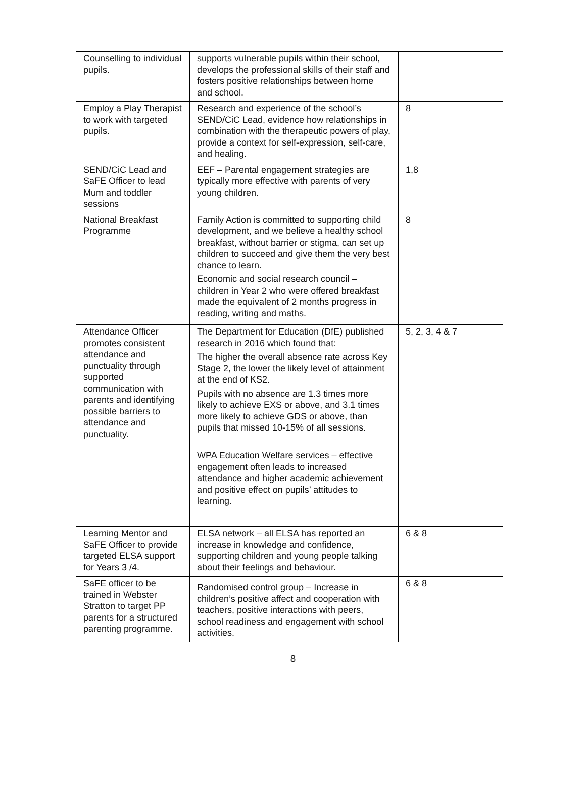| Counselling to individual pupils. | supports vulnerable pupils within their school, develops the professional skills of their staff and fosters positive relationships between home and school. | |
| Employ a Play Therapist to work with targeted pupils. | Research and experience of the school’s SEND/CiC Lead, evidence how relationships in combination with the therapeutic powers of play, provide a context for self-expression, self-care, and healing. | 8 |
| SEND/CiC Lead and SaFE Officer to lead Mum and toddler sessions | EEF – Parental engagement strategies are typically more effective with parents of very young children. | 1,8 |
| National Breakfast Programme | Family Action is committed to supporting child development, and we believe a healthy school breakfast, without barrier or stigma, can set up children to succeed and give them the very best chance to learn. Economic and social research council – children in Year 2 who were offered breakfast made the equivalent of 2 months progress in reading, writing and maths. | 8 |
| Attendance Officer promotes consistent attendance and punctuality through supported communication with parents and identifying possible barriers to attendance and punctuality. | The Department for Education (DfE) published research in 2016 which found that: The higher the overall absence rate across Key Stage 2, the lower the likely level of attainment at the end of KS2. Pupils with no absence are 1.3 times more likely to achieve EXS or above, and 3.1 times more likely to achieve GDS or above, than pupils that missed 10-15% of all sessions. WPA Education Welfare services – effective engagement often leads to increased attendance and higher academic achievement and positive effect on pupils’ attitudes to learning. | 5, 2, 3, 4 & 7 |
| Learning Mentor and SaFE Officer to provide targeted ELSA support for Years 3 /4. | ELSA network – all ELSA has reported an increase in knowledge and confidence, supporting children and young people talking about their feelings and behaviour. | 6 & 8 |
| SaFE officer to be trained in Webster Stratton to target PP parents for a structured parenting programme. | Randomised control group – Increase in children’s positive affect and cooperation with teachers, positive interactions with peers, school readiness and engagement with school activities. | 6 & 8 |
8